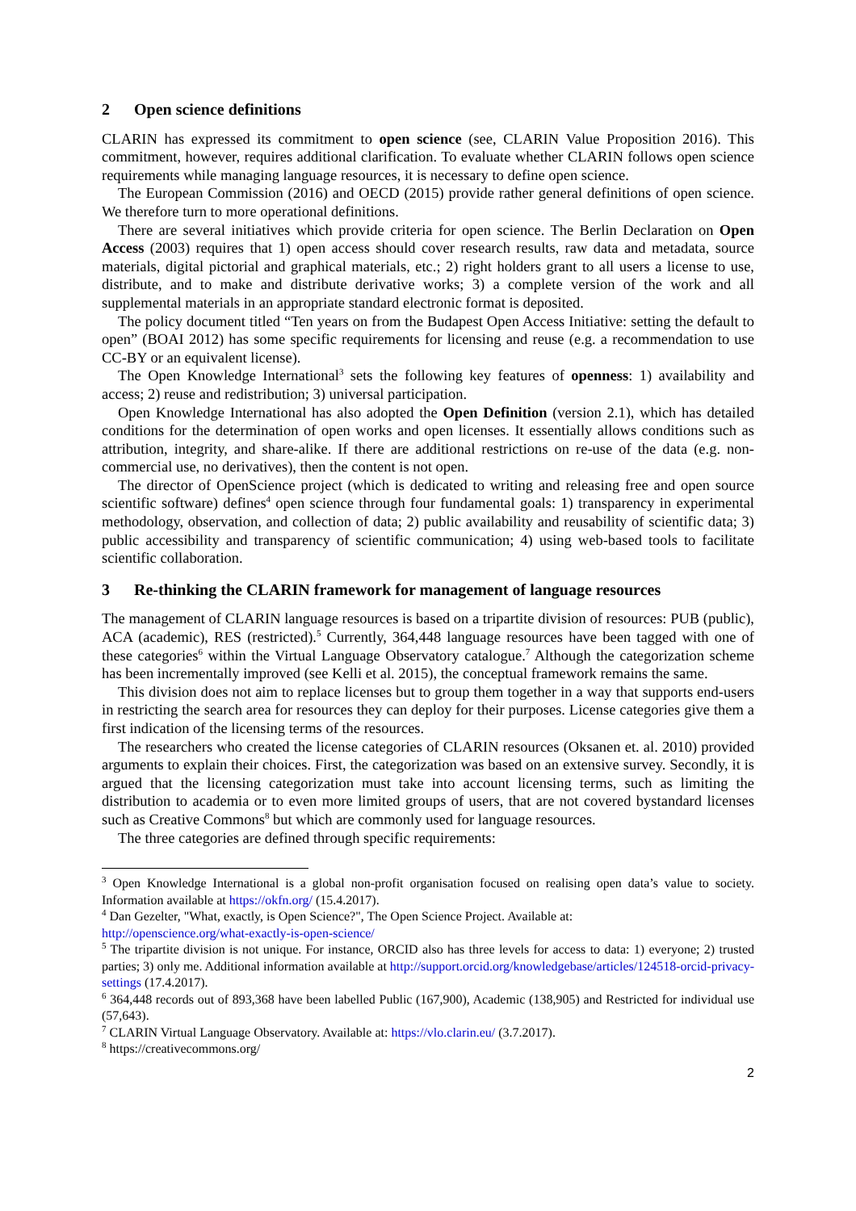2 Open science definitions
CLARIN has expressed its commitment to open science (see, CLARIN Value Proposition 2016). This commitment, however, requires additional clarification. To evaluate whether CLARIN follows open science requirements while managing language resources, it is necessary to define open science.
The European Commission (2016) and OECD (2015) provide rather general definitions of open science. We therefore turn to more operational definitions.
There are several initiatives which provide criteria for open science. The Berlin Declaration on Open Access (2003) requires that 1) open access should cover research results, raw data and metadata, source materials, digital pictorial and graphical materials, etc.; 2) right holders grant to all users a license to use, distribute, and to make and distribute derivative works; 3) a complete version of the work and all supplemental materials in an appropriate standard electronic format is deposited.
The policy document titled “Ten years on from the Budapest Open Access Initiative: setting the default to open” (BOAI 2012) has some specific requirements for licensing and reuse (e.g. a recommendation to use CC-BY or an equivalent license).
The Open Knowledge International<sup>3</sup> sets the following key features of openness: 1) availability and access; 2) reuse and redistribution; 3) universal participation.
Open Knowledge International has also adopted the Open Definition (version 2.1), which has detailed conditions for the determination of open works and open licenses. It essentially allows conditions such as attribution, integrity, and share-alike. If there are additional restrictions on re-use of the data (e.g. non-commercial use, no derivatives), then the content is not open.
The director of OpenScience project (which is dedicated to writing and releasing free and open source scientific software) defines<sup>4</sup> open science through four fundamental goals: 1) transparency in experimental methodology, observation, and collection of data; 2) public availability and reusability of scientific data; 3) public accessibility and transparency of scientific communication; 4) using web-based tools to facilitate scientific collaboration.
3 Re-thinking the CLARIN framework for management of language resources
The management of CLARIN language resources is based on a tripartite division of resources: PUB (public), ACA (academic), RES (restricted).<sup>5</sup> Currently, 364,448 language resources have been tagged with one of these categories<sup>6</sup> within the Virtual Language Observatory catalogue.<sup>7</sup> Although the categorization scheme has been incrementally improved (see Kelli et al. 2015), the conceptual framework remains the same.
This division does not aim to replace licenses but to group them together in a way that supports end-users in restricting the search area for resources they can deploy for their purposes. License categories give them a first indication of the licensing terms of the resources.
The researchers who created the license categories of CLARIN resources (Oksanen et. al. 2010) provided arguments to explain their choices. First, the categorization was based on an extensive survey. Secondly, it is argued that the licensing categorization must take into account licensing terms, such as limiting the distribution to academia or to even more limited groups of users, that are not covered bystandard licenses such as Creative Commons<sup>8</sup> but which are commonly used for language resources.
The three categories are defined through specific requirements:
<sup>3</sup> Open Knowledge International is a global non-profit organisation focused on realising open data’s value to society. Information available at https://okfn.org/ (15.4.2017).
<sup>4</sup> Dan Gezelter, "What, exactly, is Open Science?", The Open Science Project. Available at:
http://openscience.org/what-exactly-is-open-science/
<sup>5</sup> The tripartite division is not unique. For instance, ORCID also has three levels for access to data: 1) everyone; 2) trusted parties; 3) only me. Additional information available at http://support.orcid.org/knowledgebase/articles/124518-orcid-privacy-settings (17.4.2017).
<sup>6</sup> 364,448 records out of 893,368 have been labelled Public (167,900), Academic (138,905) and Restricted for individual use (57,643).
<sup>7</sup> CLARIN Virtual Language Observatory. Available at: https://vlo.clarin.eu/ (3.7.2017).
<sup>8</sup> https://creativecommons.org/
2